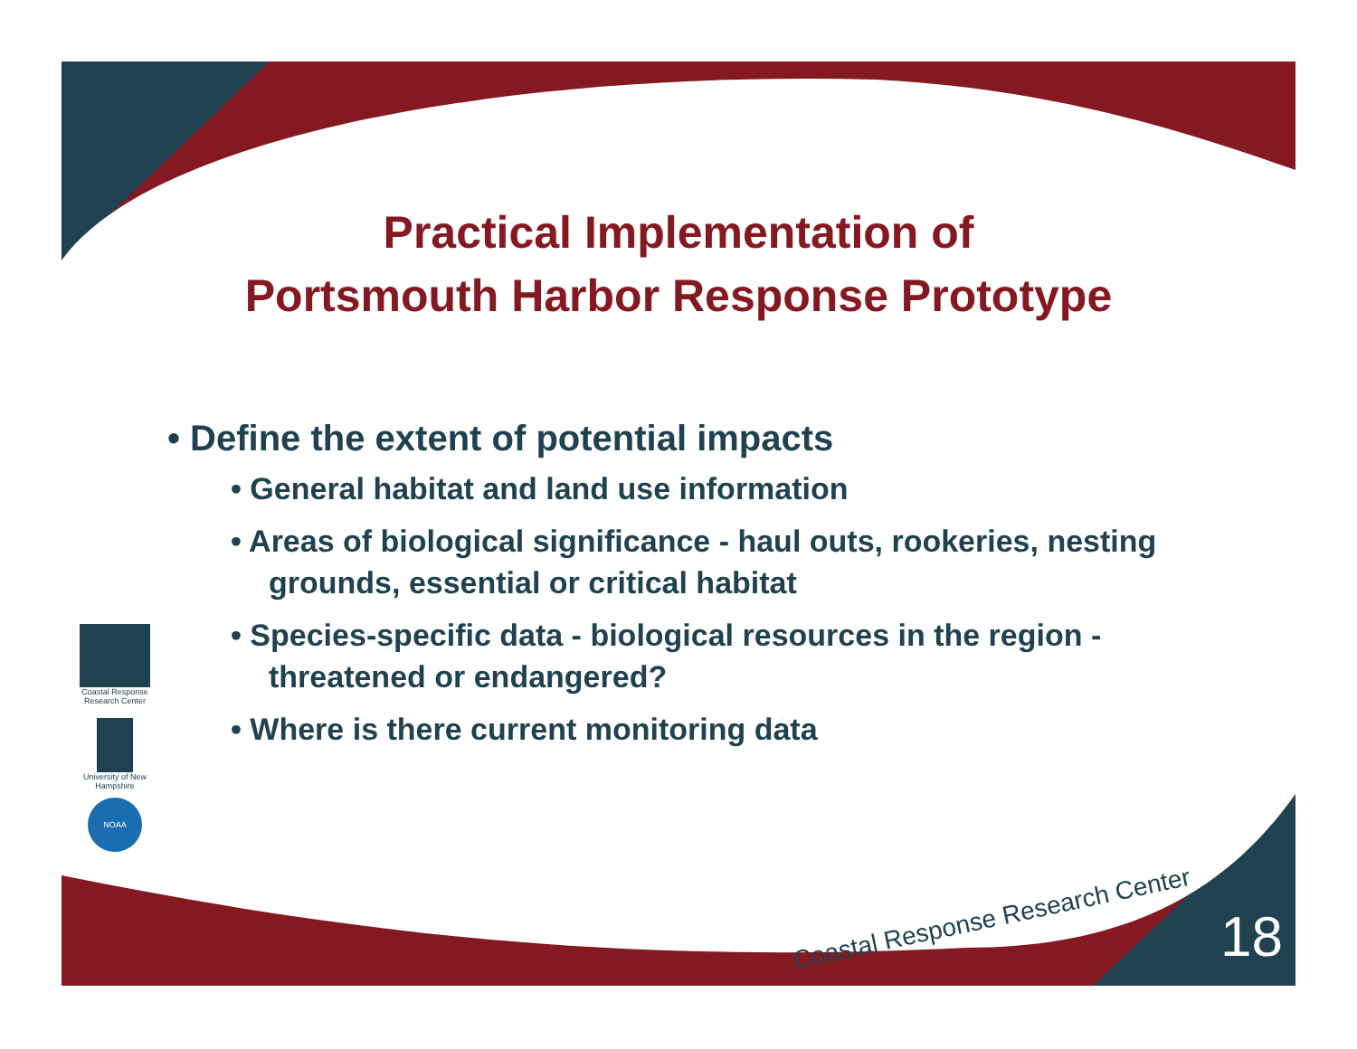Practical Implementation of
Portsmouth Harbor Response Prototype
• Define the extent of potential impacts
• General habitat and land use information
• Areas of biological significance - haul outs, rookeries, nesting grounds, essential or critical habitat
• Species-specific data - biological resources in the region - threatened or endangered?
• Where is there current monitoring data
Coastal Response Research Center
University of New Hampshire
NOAA
Coastal Response Research Center
18